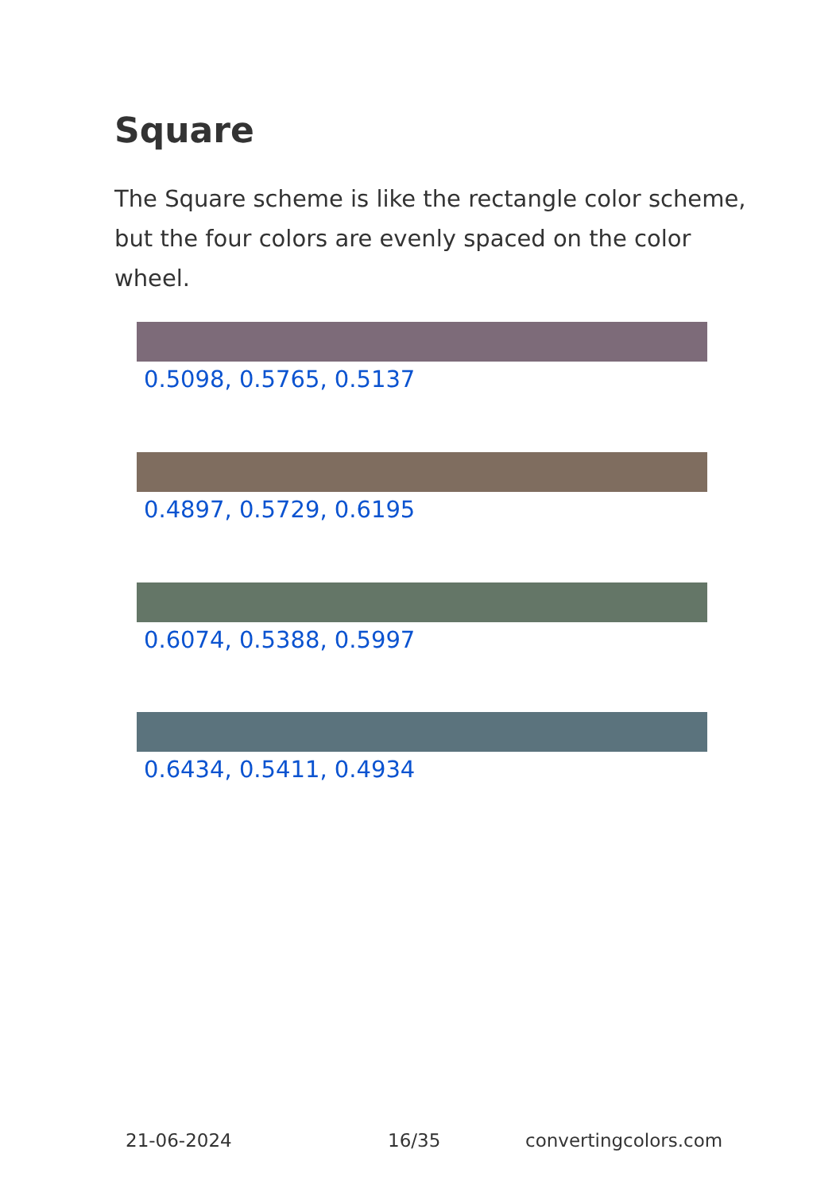Square
The Square scheme is like the rectangle color scheme, but the four colors are evenly spaced on the color wheel.
0.5098, 0.5765, 0.5137
0.4897, 0.5729, 0.6195
0.6074, 0.5388, 0.5997
0.6434, 0.5411, 0.4934
21-06-2024 16/35 convertingcolors.com